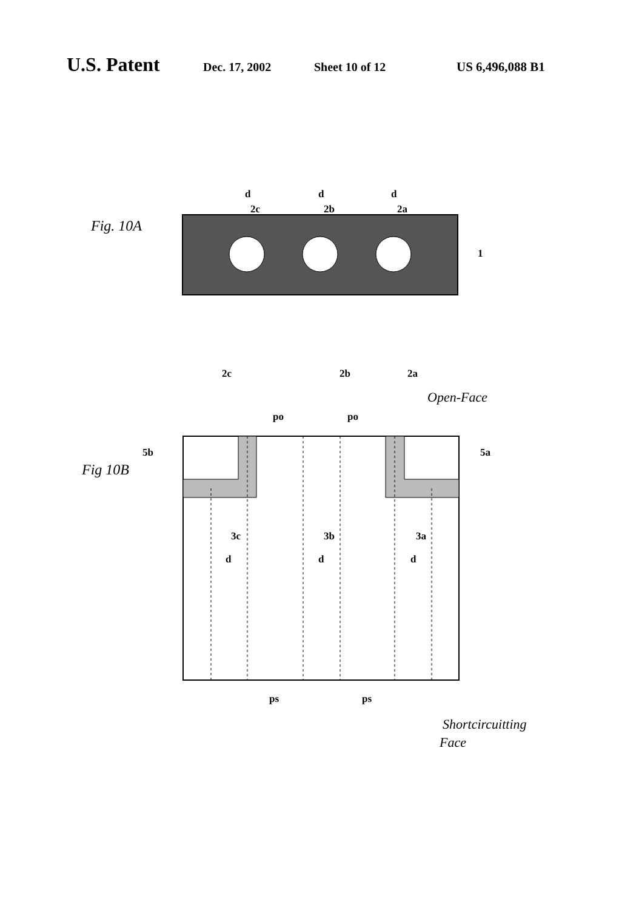U.S. Patent Dec. 17, 2002 Sheet 10 of 12 US 6,496,088 B1
Fig. 10A
d
d
d
2c
2b
2a
1
Fig 10B
2c
2b
2a
po
po
Open-Face
5b
5a
3c
3b
3a
d
d
d
ps
ps
Shortcircuitting
Face